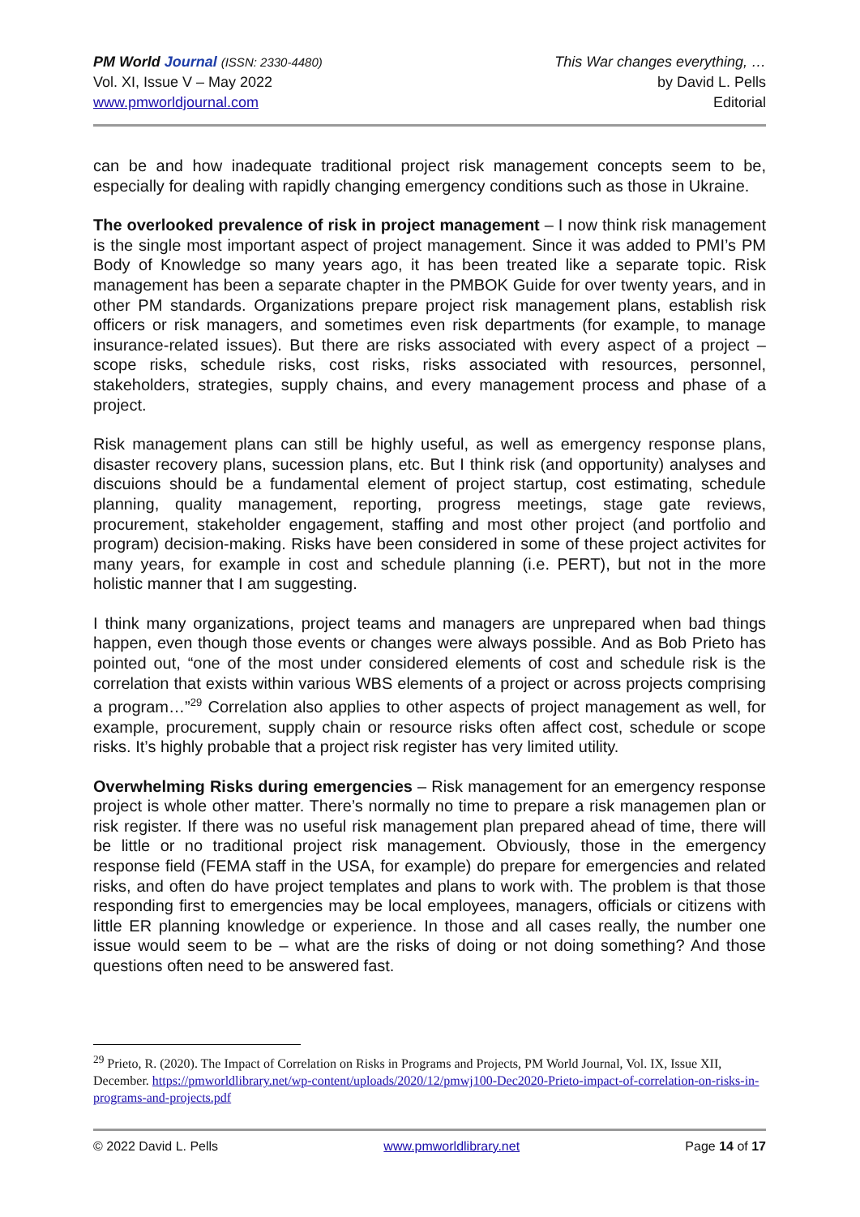PM World Journal (ISSN: 2330-4480)
Vol. XI, Issue V – May 2022
www.pmworldjournal.com
This War changes everything, …
by David L. Pells
Editorial
can be and how inadequate traditional project risk management concepts seem to be, especially for dealing with rapidly changing emergency conditions such as those in Ukraine.
The overlooked prevalence of risk in project management – I now think risk management is the single most important aspect of project management. Since it was added to PMI’s PM Body of Knowledge so many years ago, it has been treated like a separate topic. Risk management has been a separate chapter in the PMBOK Guide for over twenty years, and in other PM standards. Organizations prepare project risk management plans, establish risk officers or risk managers, and sometimes even risk departments (for example, to manage insurance-related issues). But there are risks associated with every aspect of a project – scope risks, schedule risks, cost risks, risks associated with resources, personnel, stakeholders, strategies, supply chains, and every management process and phase of a project.
Risk management plans can still be highly useful, as well as emergency response plans, disaster recovery plans, sucession plans, etc. But I think risk (and opportunity) analyses and discuions should be a fundamental element of project startup, cost estimating, schedule planning, quality management, reporting, progress meetings, stage gate reviews, procurement, stakeholder engagement, staffing and most other project (and portfolio and program) decision-making. Risks have been considered in some of these project activites for many years, for example in cost and schedule planning (i.e. PERT), but not in the more holistic manner that I am suggesting.
I think many organizations, project teams and managers are unprepared when bad things happen, even though those events or changes were always possible. And as Bob Prieto has pointed out, “one of the most under considered elements of cost and schedule risk is the correlation that exists within various WBS elements of a project or across projects comprising a program…”<sup>29</sup> Correlation also applies to other aspects of project management as well, for example, procurement, supply chain or resource risks often affect cost, schedule or scope risks. It’s highly probable that a project risk register has very limited utility.
Overwhelming Risks during emergencies – Risk management for an emergency response project is whole other matter. There’s normally no time to prepare a risk managemen plan or risk register. If there was no useful risk management plan prepared ahead of time, there will be little or no traditional project risk management. Obviously, those in the emergency response field (FEMA staff in the USA, for example) do prepare for emergencies and related risks, and often do have project templates and plans to work with. The problem is that those responding first to emergencies may be local employees, managers, officials or citizens with little ER planning knowledge or experience. In those and all cases really, the number one issue would seem to be – what are the risks of doing or not doing something? And those questions often need to be answered fast.
<sup>29</sup> Prieto, R. (2020). The Impact of Correlation on Risks in Programs and Projects, PM World Journal, Vol. IX, Issue XII, December. https://pmworldlibrary.net/wp-content/uploads/2020/12/pmwj100-Dec2020-Prieto-impact-of-correlation-on-risks-in-programs-and-projects.pdf
© 2022 David L. Pells www.pmworldlibrary.net Page 14 of 17